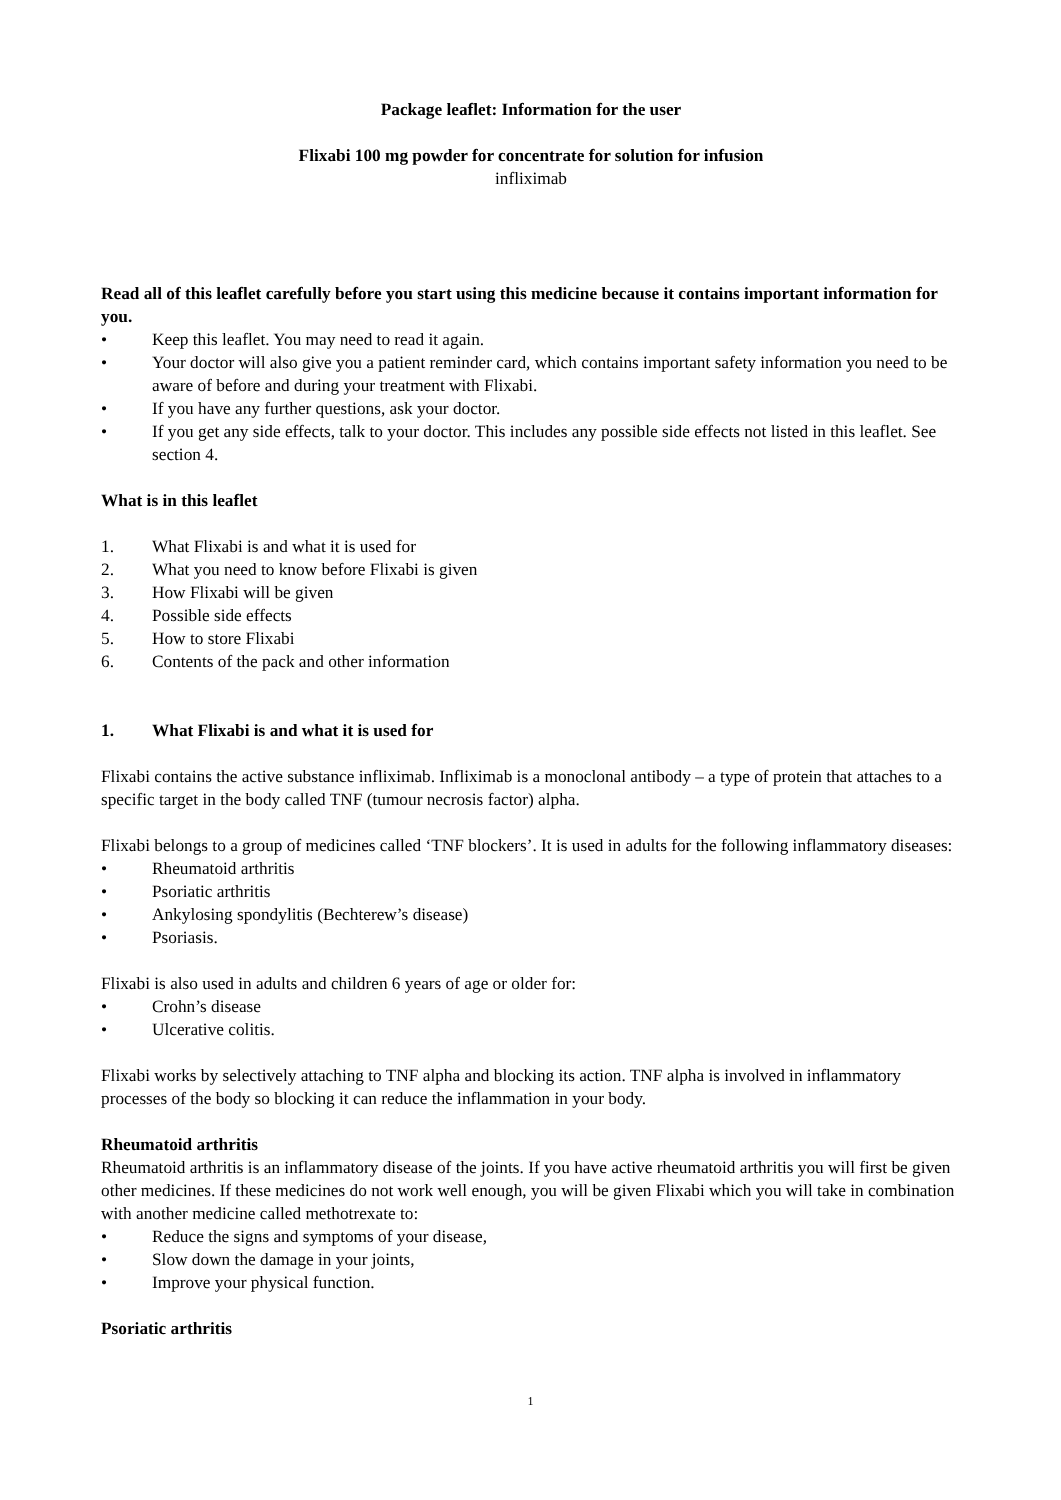Package leaflet: Information for the user
Flixabi 100 mg powder for concentrate for solution for infusion
infliximab
Read all of this leaflet carefully before you start using this medicine because it contains important information for you.
• Keep this leaflet. You may need to read it again.
• Your doctor will also give you a patient reminder card, which contains important safety information you need to be aware of before and during your treatment with Flixabi.
• If you have any further questions, ask your doctor.
• If you get any side effects, talk to your doctor. This includes any possible side effects not listed in this leaflet. See section 4.
What is in this leaflet
1. What Flixabi is and what it is used for
2. What you need to know before Flixabi is given
3. How Flixabi will be given
4. Possible side effects
5. How to store Flixabi
6. Contents of the pack and other information
1. What Flixabi is and what it is used for
Flixabi contains the active substance infliximab. Infliximab is a monoclonal antibody – a type of protein that attaches to a specific target in the body called TNF (tumour necrosis factor) alpha.
Flixabi belongs to a group of medicines called ‘TNF blockers’. It is used in adults for the following inflammatory diseases:
• Rheumatoid arthritis
• Psoriatic arthritis
• Ankylosing spondylitis (Bechterew’s disease)
• Psoriasis.
Flixabi is also used in adults and children 6 years of age or older for:
• Crohn’s disease
• Ulcerative colitis.
Flixabi works by selectively attaching to TNF alpha and blocking its action. TNF alpha is involved in inflammatory processes of the body so blocking it can reduce the inflammation in your body.
Rheumatoid arthritis
Rheumatoid arthritis is an inflammatory disease of the joints. If you have active rheumatoid arthritis you will first be given other medicines. If these medicines do not work well enough, you will be given Flixabi which you will take in combination with another medicine called methotrexate to:
• Reduce the signs and symptoms of your disease,
• Slow down the damage in your joints,
• Improve your physical function.
Psoriatic arthritis
1